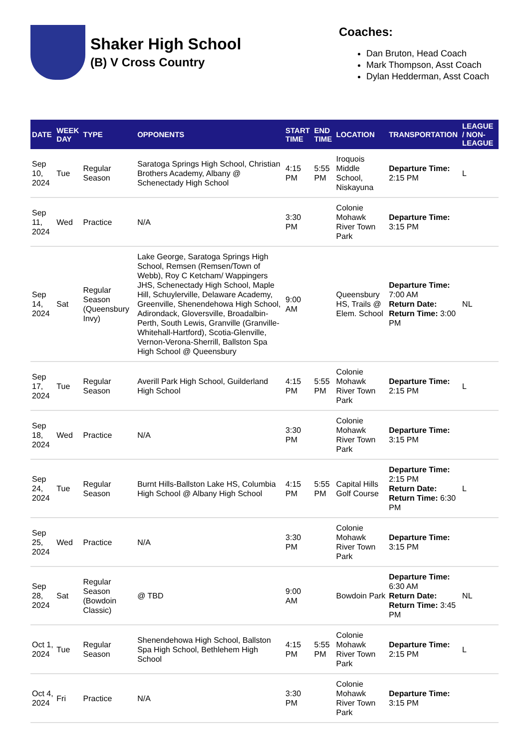Shaker High School
(B) V Cross Country
Coaches:
Dan Bruton, Head Coach
Mark Thompson, Asst Coach
Dylan Hedderman, Asst Coach
| DATE | WEEK DAY | TYPE | OPPONENTS | START TIME | END TIME | LOCATION | TRANSPORTATION | LEAGUE / NON-LEAGUE |
| --- | --- | --- | --- | --- | --- | --- | --- | --- |
| Sep 10, 2024 | Tue | Regular Season | Saratoga Springs High School, Christian Brothers Academy, Albany @ Schenectady High School | 4:15 PM | 5:55 PM | Iroquois Middle School, Niskayuna | Departure Time: 2:15 PM | L |
| Sep 11, 2024 | Wed | Practice | N/A | 3:30 PM | | Colonie Mohawk River Town Park | Departure Time: 3:15 PM | |
| Sep 14, 2024 | Sat | Regular Season (Queensbury Invy) | Lake George, Saratoga Springs High School, Remsen (Remsen/Town of Webb), Roy C Ketcham/ Wappingers JHS, Schenectady High School, Maple Hill, Schuylerville, Delaware Academy, Greenville, Shenendehowa High School, Adirondack, Gloversville, Broadalbin-Perth, South Lewis, Granville (Granville-Whitehall-Hartford), Scotia-Glenville, Vernon-Verona-Sherrill, Ballston Spa High School @ Queensbury | 9:00 AM | | Queensbury HS, Trails @ Elem. School | Departure Time: 7:00 AM Return Date: Return Time: 3:00 PM | NL |
| Sep 17, 2024 | Tue | Regular Season | Averill Park High School, Guilderland High School | 4:15 PM | 5:55 PM | Colonie Mohawk River Town Park | Departure Time: 2:15 PM | L |
| Sep 18, 2024 | Wed | Practice | N/A | 3:30 PM | | Colonie Mohawk River Town Park | Departure Time: 3:15 PM | |
| Sep 24, 2024 | Tue | Regular Season | Burnt Hills-Ballston Lake HS, Columbia High School @ Albany High School | 4:15 PM | 5:55 PM | Capital Hills Golf Course | Departure Time: 2:15 PM Return Date: Return Time: 6:30 PM | L |
| Sep 25, 2024 | Wed | Practice | N/A | 3:30 PM | | Colonie Mohawk River Town Park | Departure Time: 3:15 PM | |
| Sep 28, 2024 | Sat | Regular Season (Bowdoin Classic) | @ TBD | 9:00 AM | | Bowdoin Park | Departure Time: 6:30 AM Return Date: Return Time: 3:45 PM | NL |
| Oct 1, 2024 | Tue | Regular Season | Shenendehowa High School, Ballston Spa High School, Bethlehem High School | 4:15 PM | 5:55 PM | Colonie Mohawk River Town Park | Departure Time: 2:15 PM | L |
| Oct 4, 2024 | Fri | Practice | N/A | 3:30 PM | | Colonie Mohawk River Town Park | Departure Time: 3:15 PM | |